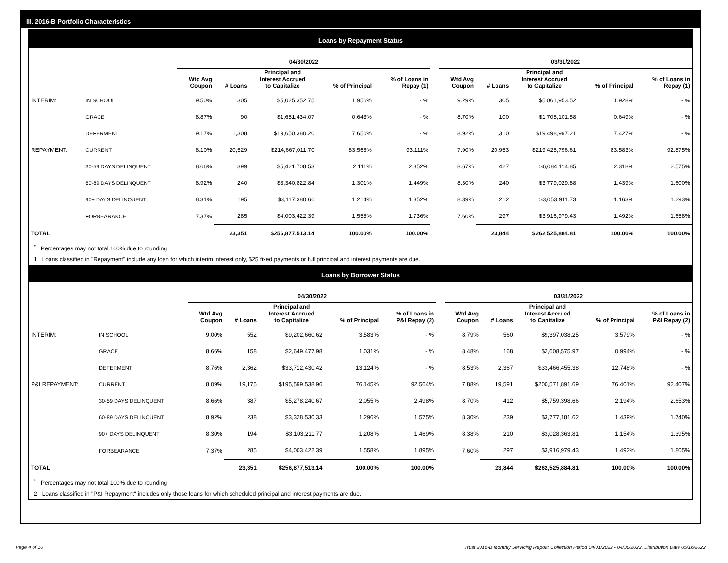III. 2016-B Portfolio Characteristics
Loans by Repayment Status
| | | 04/30/2022 | | | | | | 03/31/2022 | | | | |
| --- | --- | --- | --- | --- | --- | --- | --- | --- | --- | --- | --- | --- |
| | | Wtd Avg Coupon | # Loans | Principal and Interest Accrued to Capitalize | % of Principal | % of Loans in Repay (1) | | Wtd Avg Coupon | # Loans | Principal and Interest Accrued to Capitalize | % of Principal | % of Loans in Repay (1) |
| INTERIM: | IN SCHOOL | 9.50% | 305 | $5,025,352.75 | 1.956% | - % | | 9.29% | 305 | $5,061,953.52 | 1.928% | - % |
| | GRACE | 8.87% | 90 | $1,651,434.07 | 0.643% | - % | | 8.70% | 100 | $1,705,101.58 | 0.649% | - % |
| | DEFERMENT | 9.17% | 1,308 | $19,650,380.20 | 7.650% | - % | | 8.92% | 1,310 | $19,498,997.21 | 7.427% | - % |
| REPAYMENT: | CURRENT | 8.10% | 20,529 | $214,667,011.70 | 83.568% | 93.111% | | 7.90% | 20,953 | $219,425,796.61 | 83.583% | 92.875% |
| | 30-59 DAYS DELINQUENT | 8.66% | 399 | $5,421,708.53 | 2.111% | 2.352% | | 8.67% | 427 | $6,084,114.85 | 2.318% | 2.575% |
| | 60-89 DAYS DELINQUENT | 8.92% | 240 | $3,340,822.84 | 1.301% | 1.449% | | 8.30% | 240 | $3,779,029.88 | 1.439% | 1.600% |
| | 90+ DAYS DELINQUENT | 8.31% | 195 | $3,117,380.66 | 1.214% | 1.352% | | 8.39% | 212 | $3,053,911.73 | 1.163% | 1.293% |
| | FORBEARANCE | 7.37% | 285 | $4,003,422.39 | 1.558% | 1.736% | | 7.60% | 297 | $3,916,979.43 | 1.492% | 1.658% |
| TOTAL | | | 23,351 | $256,877,513.14 | 100.00% | 100.00% | | | 23,844 | $262,525,884.81 | 100.00% | 100.00% |
<sup>*</sup> Percentages may not total 100% due to rounding
1 Loans classified in "Repayment" include any loan for which interim interest only, $25 fixed payments or full principal and interest payments are due.
Loans by Borrower Status
| | | 04/30/2022 | | | | | | 03/31/2022 | | | | |
| --- | --- | --- | --- | --- | --- | --- | --- | --- | --- | --- | --- | --- |
| | | Wtd Avg Coupon | # Loans | Principal and Interest Accrued to Capitalize | % of Principal | % of Loans in P&I Repay (2) | | Wtd Avg Coupon | # Loans | Principal and Interest Accrued to Capitalize | % of Principal | % of Loans in P&I Repay (2) |
| INTERIM: | IN SCHOOL | 9.00% | 552 | $9,202,660.62 | 3.583% | - % | | 8.79% | 560 | $9,397,038.25 | 3.579% | - % |
| | GRACE | 8.66% | 158 | $2,649,477.98 | 1.031% | - % | | 8.48% | 168 | $2,608,575.97 | 0.994% | - % |
| | DEFERMENT | 8.76% | 2,362 | $33,712,430.42 | 13.124% | - % | | 8.53% | 2,367 | $33,466,455.38 | 12.748% | - % |
| P&I REPAYMENT: | CURRENT | 8.09% | 19,175 | $195,599,538.96 | 76.145% | 92.564% | | 7.88% | 19,591 | $200,571,891.69 | 76.401% | 92.407% |
| | 30-59 DAYS DELINQUENT | 8.66% | 387 | $5,278,240.67 | 2.055% | 2.498% | | 8.70% | 412 | $5,759,398.66 | 2.194% | 2.653% |
| | 60-89 DAYS DELINQUENT | 8.92% | 238 | $3,328,530.33 | 1.296% | 1.575% | | 8.30% | 239 | $3,777,181.62 | 1.439% | 1.740% |
| | 90+ DAYS DELINQUENT | 8.30% | 194 | $3,103,211.77 | 1.208% | 1.469% | | 8.38% | 210 | $3,028,363.81 | 1.154% | 1.395% |
| | FORBEARANCE | 7.37% | 285 | $4,003,422.39 | 1.558% | 1.895% | | 7.60% | 297 | $3,916,979.43 | 1.492% | 1.805% |
| TOTAL | | | 23,351 | $256,877,513.14 | 100.00% | 100.00% | | | 23,844 | $262,525,884.81 | 100.00% | 100.00% |
<sup>*</sup> Percentages may not total 100% due to rounding
2 Loans classified in "P&I Repayment" includes only those loans for which scheduled principal and interest payments are due.
Page 4 of 10 Trust 2016-B Monthly Servicing Report: Collection Period 04/01/2022 - 04/30/2022, Distribution Date 05/16/2022